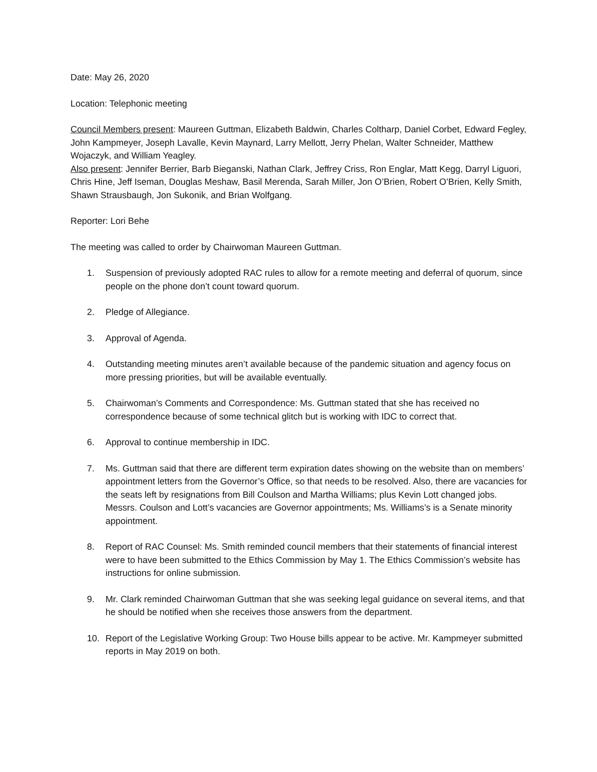Date: May 26, 2020
Location: Telephonic meeting
Council Members present: Maureen Guttman, Elizabeth Baldwin, Charles Coltharp, Daniel Corbet, Edward Fegley, John Kampmeyer, Joseph Lavalle, Kevin Maynard, Larry Mellott, Jerry Phelan, Walter Schneider, Matthew Wojaczyk, and William Yeagley.
Also present: Jennifer Berrier, Barb Bieganski, Nathan Clark, Jeffrey Criss, Ron Englar, Matt Kegg, Darryl Liguori, Chris Hine, Jeff Iseman, Douglas Meshaw, Basil Merenda, Sarah Miller, Jon O’Brien, Robert O’Brien, Kelly Smith, Shawn Strausbaugh, Jon Sukonik, and Brian Wolfgang.
Reporter: Lori Behe
The meeting was called to order by Chairwoman Maureen Guttman.
1. Suspension of previously adopted RAC rules to allow for a remote meeting and deferral of quorum, since people on the phone don’t count toward quorum.
2. Pledge of Allegiance.
3. Approval of Agenda.
4. Outstanding meeting minutes aren’t available because of the pandemic situation and agency focus on more pressing priorities, but will be available eventually.
5. Chairwoman’s Comments and Correspondence: Ms. Guttman stated that she has received no correspondence because of some technical glitch but is working with IDC to correct that.
6. Approval to continue membership in IDC.
7. Ms. Guttman said that there are different term expiration dates showing on the website than on members’ appointment letters from the Governor’s Office, so that needs to be resolved. Also, there are vacancies for the seats left by resignations from Bill Coulson and Martha Williams; plus Kevin Lott changed jobs. Messrs. Coulson and Lott’s vacancies are Governor appointments; Ms. Williams’s is a Senate minority appointment.
8. Report of RAC Counsel: Ms. Smith reminded council members that their statements of financial interest were to have been submitted to the Ethics Commission by May 1. The Ethics Commission’s website has instructions for online submission.
9. Mr. Clark reminded Chairwoman Guttman that she was seeking legal guidance on several items, and that he should be notified when she receives those answers from the department.
10. Report of the Legislative Working Group: Two House bills appear to be active. Mr. Kampmeyer submitted reports in May 2019 on both.